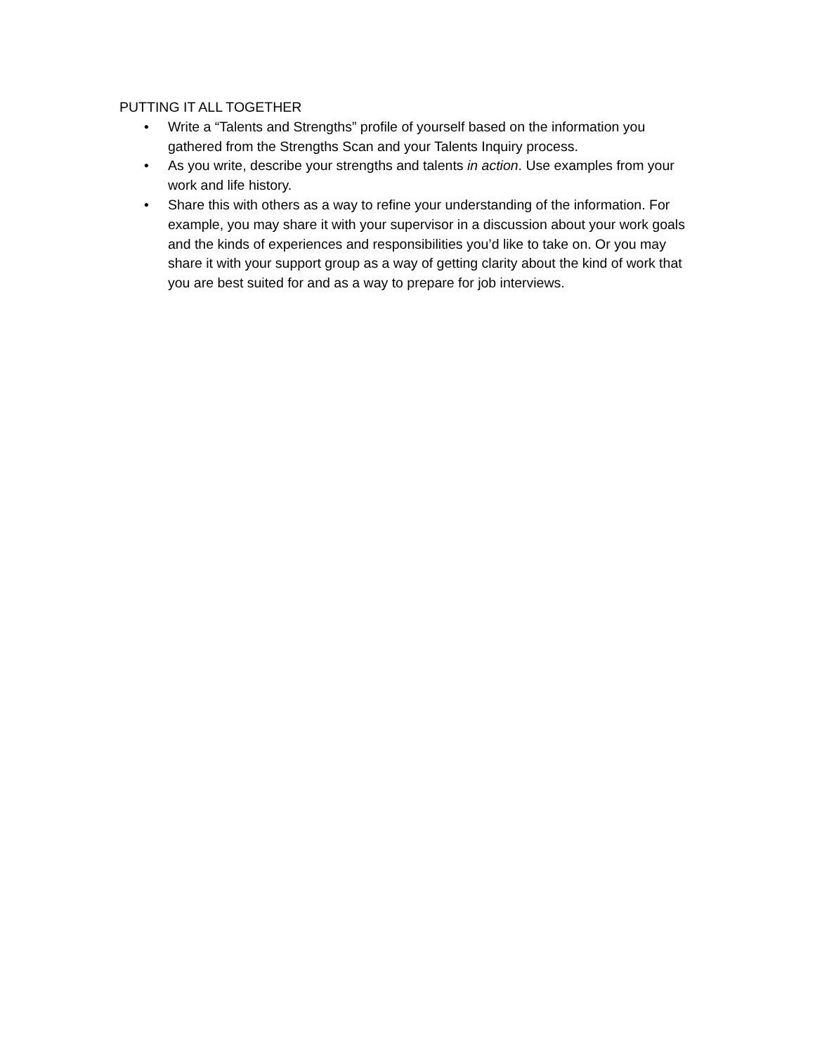PUTTING IT ALL TOGETHER
• Write a “Talents and Strengths” profile of yourself based on the information you gathered from the Strengths Scan and your Talents Inquiry process.
• As you write, describe your strengths and talents in action. Use examples from your work and life history.
• Share this with others as a way to refine your understanding of the information. For example, you may share it with your supervisor in a discussion about your work goals and the kinds of experiences and responsibilities you’d like to take on. Or you may share it with your support group as a way of getting clarity about the kind of work that you are best suited for and as a way to prepare for job interviews.